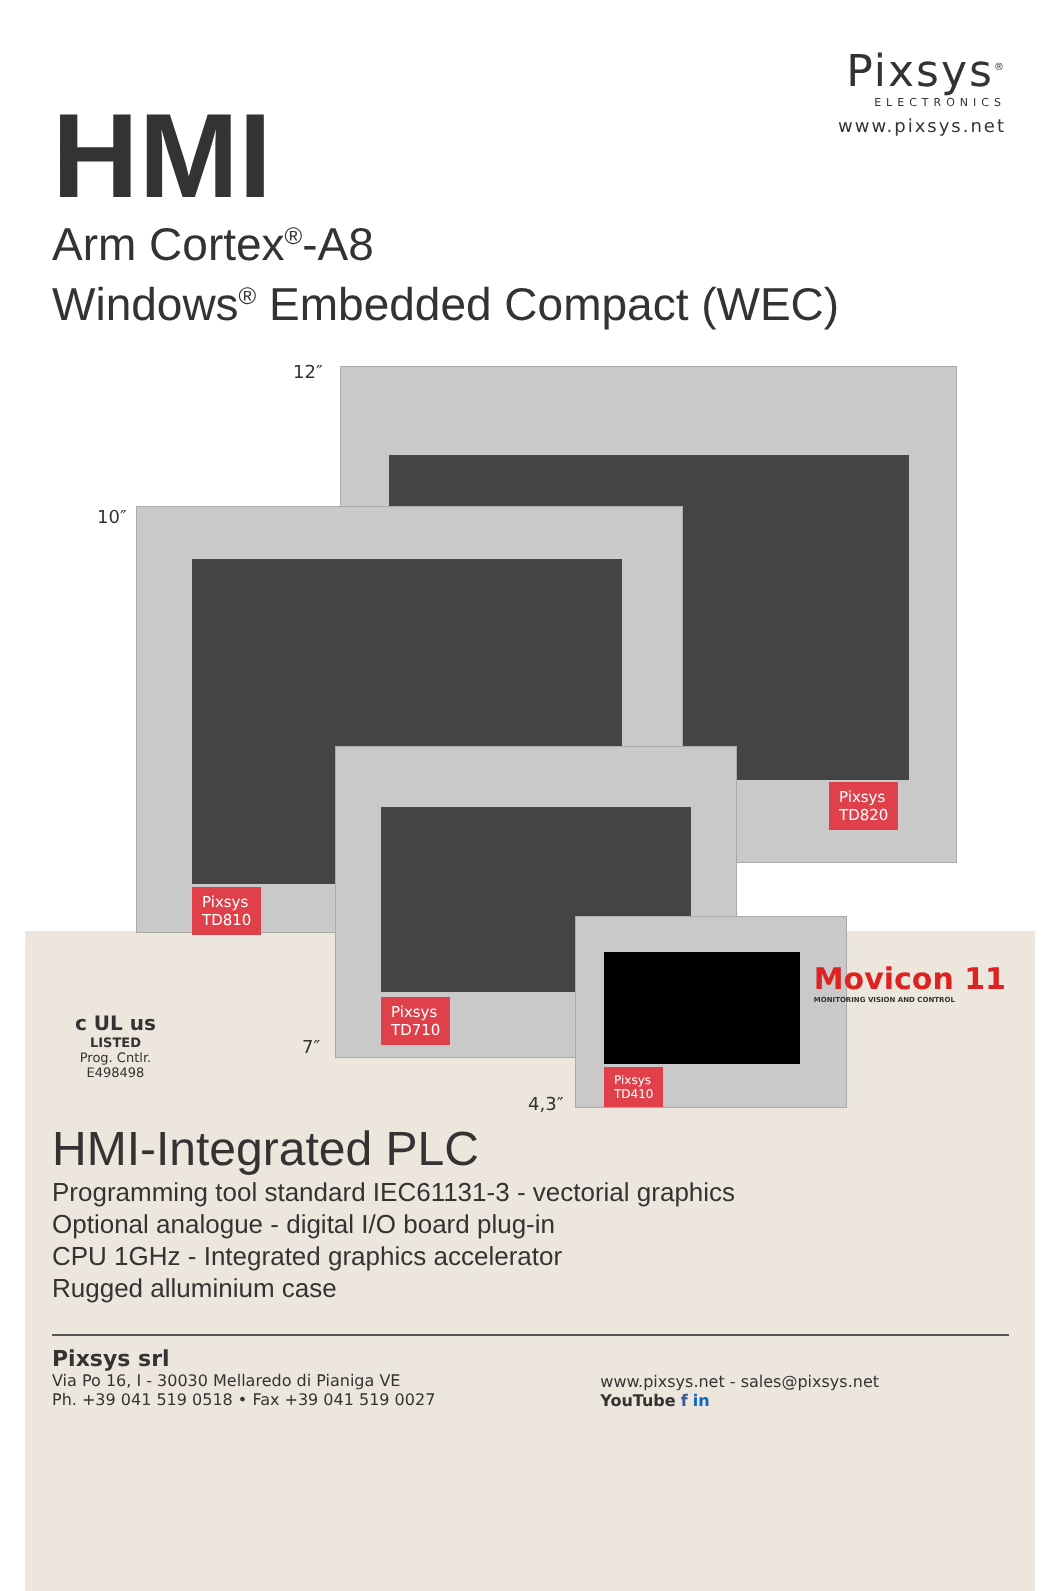Pixsys<sup>®</sup>
ELECTRONICS
www.pixsys.net
HMI
Arm Cortex<sup>®</sup>-A8
Windows<sup>®</sup> Embedded Compact (WEC)
12″
Pixsys
TD820
10″
Pixsys
TD810
Pixsys
TD710
7″
Pixsys
TD410
4,3″
c UL us
LISTED
Prog. Cntlr.
E498498
Movicon 11
MONITORING VISION AND CONTROL
HMI-Integrated PLC
Programming tool standard IEC61131-3 - vectorial graphics
Optional analogue - digital I/O board plug-in
CPU 1GHz - Integrated graphics accelerator
Rugged alluminium case
Pixsys srl
Via Po 16, I - 30030 Mellaredo di Pianiga VE
Ph. +39 041 519 0518 • Fax +39 041 519 0027
www.pixsys.net - sales@pixsys.net
YouTube f in